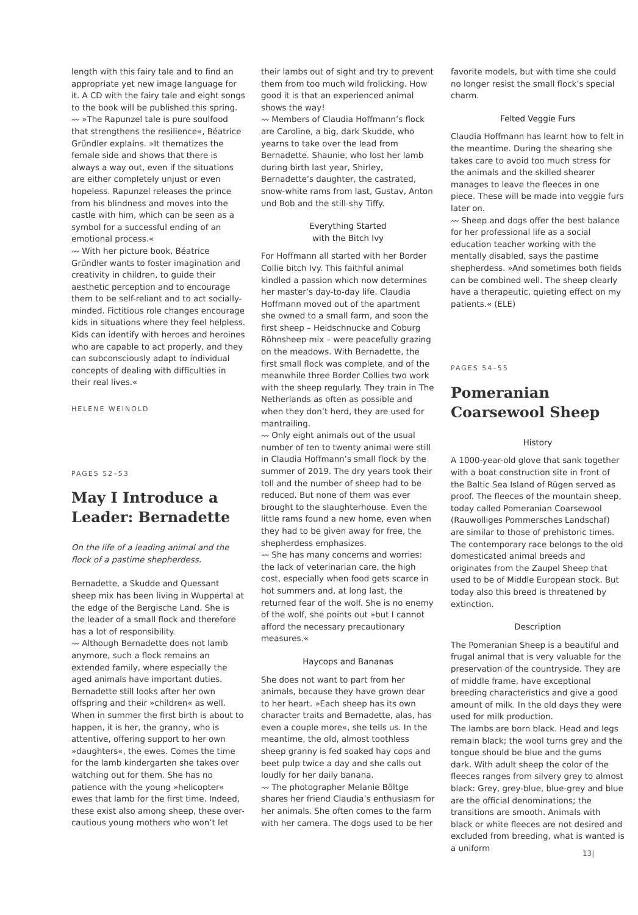length with this fairy tale and to find an appropriate yet new image language for it. A CD with the fairy tale and eight songs to the book will be published this spring.
〰 »The Rapunzel tale is pure soulfood that strengthens the resilience«, Béatrice Gründler explains. »It thematizes the female side and shows that there is always a way out, even if the situations are either completely unjust or even hopeless. Rapunzel releases the prince from his blindness and moves into the castle with him, which can be seen as a symbol for a successful ending of an emotional process.«
〰 With her picture book, Béatrice Gründler wants to foster imagination and creativity in children, to guide their aesthetic perception and to encourage them to be self-reliant and to act socially-minded. Fictitious role changes encourage kids in situations where they feel helpless. Kids can identify with heroes and heroines who are capable to act properly, and they can subconsciously adapt to individual concepts of dealing with difficulties in their real lives.«
HELENE WEINOLD
PAGES 52–53
May I Introduce a Leader: Bernadette
On the life of a leading animal and the flock of a pastime shepherdess.
Bernadette, a Skudde and Quessant sheep mix has been living in Wuppertal at the edge of the Bergische Land. She is the leader of a small flock and therefore has a lot of responsibility.
〰 Although Bernadette does not lamb anymore, such a flock remains an extended family, where especially the aged animals have important duties. Bernadette still looks after her own offspring and their »children« as well. When in summer the first birth is about to happen, it is her, the granny, who is attentive, offering support to her own »daughters«, the ewes. Comes the time for the lamb kindergarten she takes over watching out for them. She has no patience with the young »helicopter« ewes that lamb for the first time. Indeed, these exist also among sheep, these over-cautious young mothers who won’t let
their lambs out of sight and try to prevent them from too much wild frolicking. How good it is that an experienced animal shows the way!
〰 Members of Claudia Hoffmann’s flock are Caroline, a big, dark Skudde, who yearns to take over the lead from Bernadette. Shaunie, who lost her lamb during birth last year, Shirley, Bernadette’s daughter, the castrated, snow-white rams from last, Gustav, Anton und Bob and the still-shy Tiffy.
Everything Started
with the Bitch Ivy
For Hoffmann all started with her Border Collie bitch Ivy. This faithful animal kindled a passion which now determines her master’s day-to-day life. Claudia Hoffmann moved out of the apartment she owned to a small farm, and soon the first sheep – Heidschnucke and Coburg Röhnsheep mix – were peacefully grazing on the meadows. With Bernadette, the first small flock was complete, and of the meanwhile three Border Collies two work with the sheep regularly. They train in The Netherlands as often as possible and when they don’t herd, they are used for mantrailing.
〰 Only eight animals out of the usual number of ten to twenty animal were still in Claudia Hoffmann’s small flock by the summer of 2019. The dry years took their toll and the number of sheep had to be reduced. But none of them was ever brought to the slaughterhouse. Even the little rams found a new home, even when they had to be given away for free, the shepherdess emphasizes.
〰 She has many concerns and worries: the lack of veterinarian care, the high cost, especially when food gets scarce in hot summers and, at long last, the returned fear of the wolf. She is no enemy of the wolf, she points out »but I cannot afford the necessary precautionary measures.«
Haycops and Bananas
She does not want to part from her animals, because they have grown dear to her heart. »Each sheep has its own character traits and Bernadette, alas, has even a couple more«, she tells us. In the meantime, the old, almost toothless sheep granny is fed soaked hay cops and beet pulp twice a day and she calls out loudly for her daily banana.
〰 The photographer Melanie Böltge shares her friend Claudia’s enthusiasm for her animals. She often comes to the farm with her camera. The dogs used to be her
favorite models, but with time she could no longer resist the small flock’s special charm.
Felted Veggie Furs
Claudia Hoffmann has learnt how to felt in the meantime. During the shearing she takes care to avoid too much stress for the animals and the skilled shearer manages to leave the fleeces in one piece. These will be made into veggie furs later on.
〰 Sheep and dogs offer the best balance for her professional life as a social education teacher working with the mentally disabled, says the pastime shepherdess. »And sometimes both fields can be combined well. The sheep clearly have a therapeutic, quieting effect on my patients.« (ELE)
PAGES 54–55
Pomeranian Coarsewool Sheep
History
A 1000-year-old glove that sank together with a boat construction site in front of the Baltic Sea Island of Rügen served as proof. The fleeces of the mountain sheep, today called Pomeranian Coarsewool (Rauwolliges Pommersches Landschaf) are similar to those of prehistoric times. The contemporary race belongs to the old domesticated animal breeds and originates from the Zaupel Sheep that used to be of Middle European stock. But today also this breed is threatened by extinction.
Description
The Pomeranian Sheep is a beautiful and frugal animal that is very valuable for the preservation of the countryside. They are of middle frame, have exceptional breeding characteristics and give a good amount of milk. In the old days they were used for milk production.
The lambs are born black. Head and legs remain black; the wool turns grey and the tongue should be blue and the gums dark. With adult sheep the color of the fleeces ranges from silvery grey to almost black: Grey, grey-blue, blue-grey and blue are the official denominations; the transitions are smooth. Animals with black or white fleeces are not desired and excluded from breeding, what is wanted is a uniform
13|